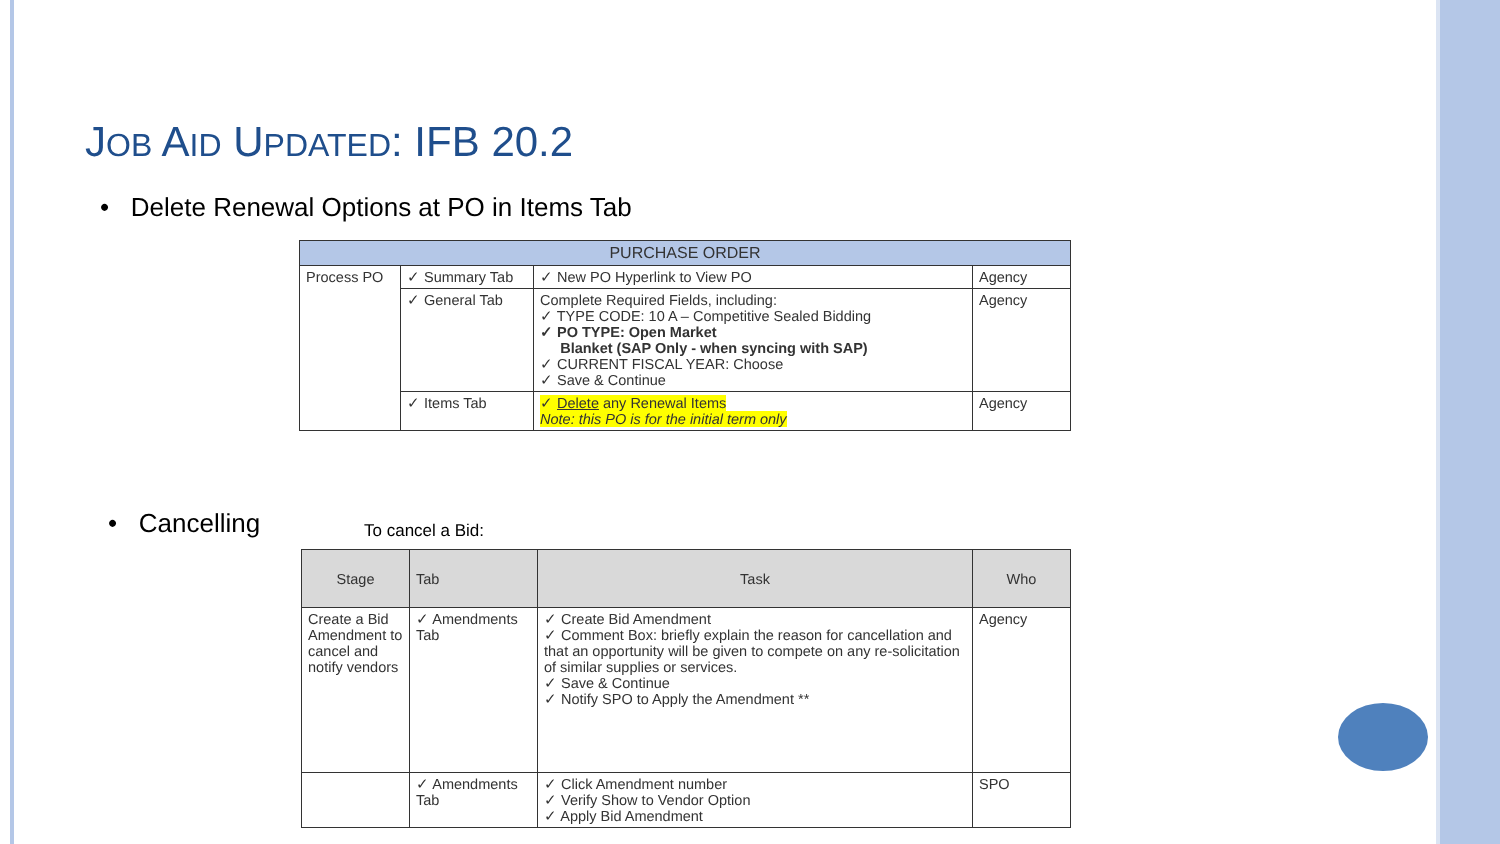JOB AID UPDATED: IFB 20.2
• Delete Renewal Options at PO in Items Tab
| PURCHASE ORDER | | | |
| --- | --- | --- | --- |
| Process PO | ✓ Summary Tab | ✓ New PO Hyperlink to View PO | Agency |
| | ✓ General Tab | Complete Required Fields, including: ✓ TYPE CODE: 10 A – Competitive Sealed Bidding ✓ PO TYPE: Open Market Blanket (SAP Only - when syncing with SAP) ✓ CURRENT FISCAL YEAR: Choose ✓ Save & Continue | Agency |
| | ✓ Items Tab | ✓ Delete any Renewal Items Note: this PO is for the initial term only | Agency |
• Cancelling To cancel a Bid:
| Stage | Tab | Task | Who |
| --- | --- | --- | --- |
| Create a Bid Amendment to cancel and notify vendors | ✓ Amendments Tab | ✓ Create Bid Amendment ✓ Comment Box: briefly explain the reason for cancellation and that an opportunity will be given to compete on any re-solicitation of similar supplies or services. ✓ Save & Continue ✓ Notify SPO to Apply the Amendment ** | Agency |
| | ✓ Amendments Tab | ✓ Click Amendment number ✓ Verify Show to Vendor Option ✓ Apply Bid Amendment | SPO |